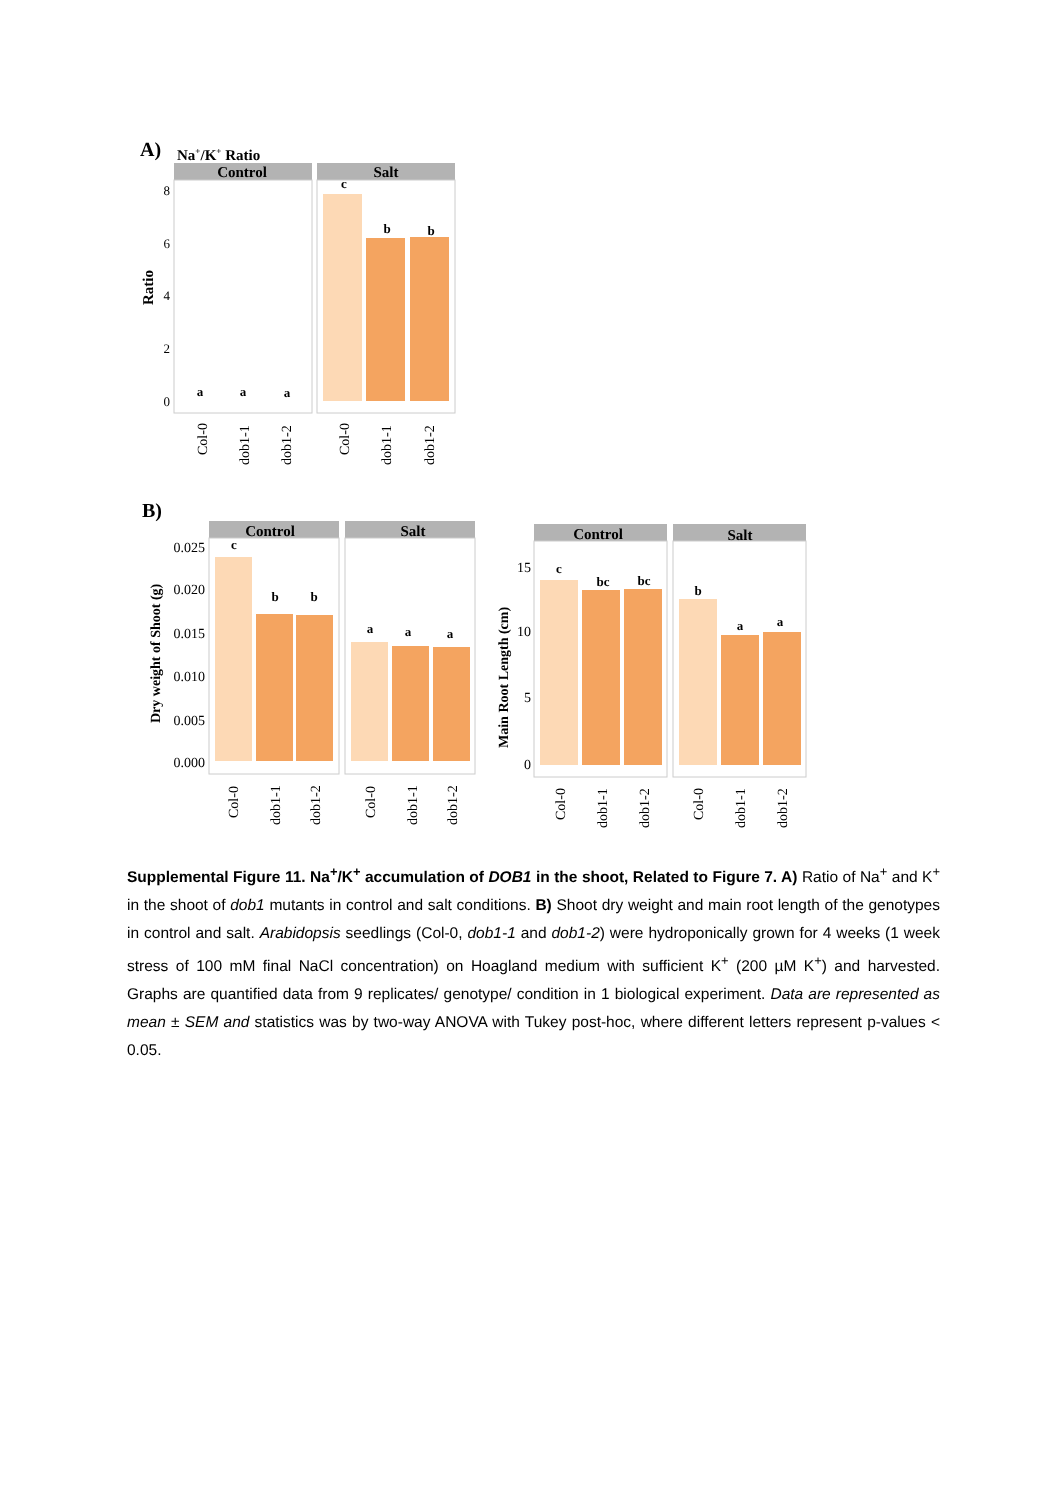A)
Na+/K+ Ratio
Control
Salt
8
6
4
2
0
Ratio
a
a
a
c
b
b
Col-0
dob1-1
dob1-2
Col-0
dob1-1
dob1-2
B)
Control
Salt
0.025
0.020
0.015
0.010
0.005
0.000
Dry weight of Shoot (g)
c
b
b
a
a
a
Control
Salt
15
10
5
0
Main Root Length (cm)
c
bc
bc
b
a
a
Col-0
dob1-1
dob1-2
Col-0
dob1-1
dob1-2
Col-0
dob1-1
dob1-2
Col-0
dob1-1
dob1-2
Supplemental Figure 11. Na<sup>+</sup>/K<sup>+</sup> accumulation of DOB1 in the shoot, Related to Figure 7. A) Ratio of Na<sup>+</sup> and K<sup>+</sup> in the shoot of dob1 mutants in control and salt conditions. B) Shoot dry weight and main root length of the genotypes in control and salt. Arabidopsis seedlings (Col-0, dob1-1 and dob1-2) were hydroponically grown for 4 weeks (1 week stress of 100 mM final NaCl concentration) on Hoagland medium with sufficient K<sup>+</sup> (200 µM K<sup>+</sup>) and harvested. Graphs are quantified data from 9 replicates/ genotype/ condition in 1 biological experiment. Data are represented as mean ± SEM and statistics was by two-way ANOVA with Tukey post-hoc, where different letters represent p-values < 0.05.